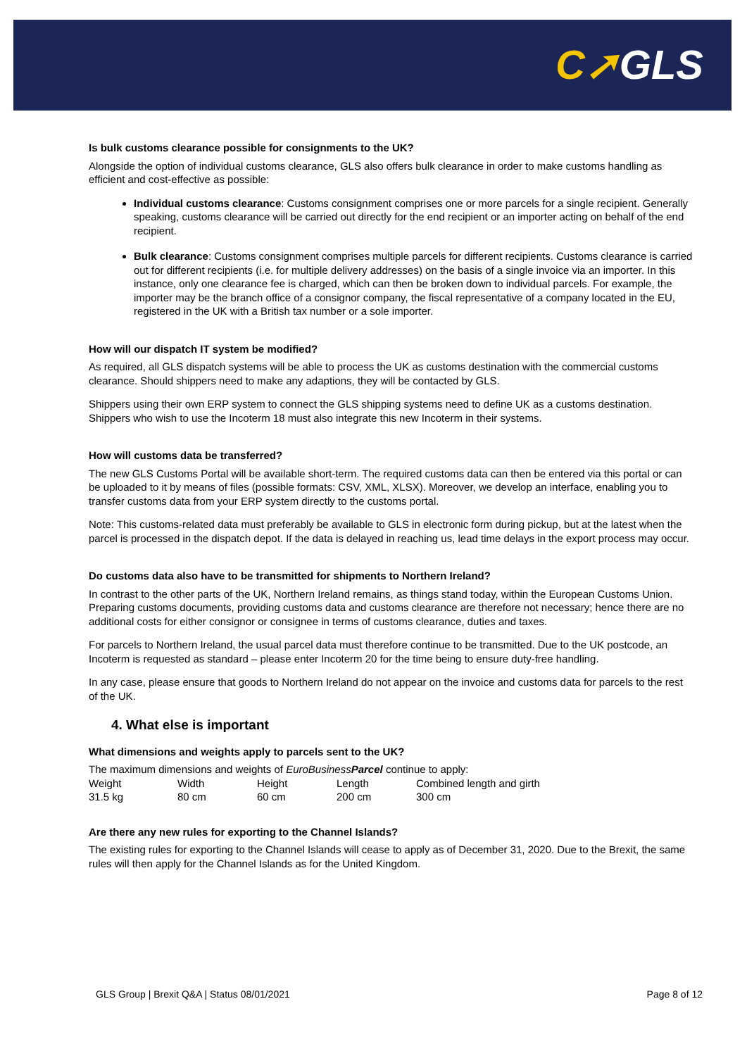C➚GLS
Is bulk customs clearance possible for consignments to the UK?
Alongside the option of individual customs clearance, GLS also offers bulk clearance in order to make customs handling as efficient and cost-effective as possible:
Individual customs clearance: Customs consignment comprises one or more parcels for a single recipient. Generally speaking, customs clearance will be carried out directly for the end recipient or an importer acting on behalf of the end recipient.
Bulk clearance: Customs consignment comprises multiple parcels for different recipients. Customs clearance is carried out for different recipients (i.e. for multiple delivery addresses) on the basis of a single invoice via an importer. In this instance, only one clearance fee is charged, which can then be broken down to individual parcels. For example, the importer may be the branch office of a consignor company, the fiscal representative of a company located in the EU, registered in the UK with a British tax number or a sole importer.
How will our dispatch IT system be modified?
As required, all GLS dispatch systems will be able to process the UK as customs destination with the commercial customs clearance. Should shippers need to make any adaptions, they will be contacted by GLS.
Shippers using their own ERP system to connect the GLS shipping systems need to define UK as a customs destination. Shippers who wish to use the Incoterm 18 must also integrate this new Incoterm in their systems.
How will customs data be transferred?
The new GLS Customs Portal will be available short-term. The required customs data can then be entered via this portal or can be uploaded to it by means of files (possible formats: CSV, XML, XLSX). Moreover, we develop an interface, enabling you to transfer customs data from your ERP system directly to the customs portal.
Note: This customs-related data must preferably be available to GLS in electronic form during pickup, but at the latest when the parcel is processed in the dispatch depot. If the data is delayed in reaching us, lead time delays in the export process may occur.
Do customs data also have to be transmitted for shipments to Northern Ireland?
In contrast to the other parts of the UK, Northern Ireland remains, as things stand today, within the European Customs Union. Preparing customs documents, providing customs data and customs clearance are therefore not necessary; hence there are no additional costs for either consignor or consignee in terms of customs clearance, duties and taxes.
For parcels to Northern Ireland, the usual parcel data must therefore continue to be transmitted. Due to the UK postcode, an Incoterm is requested as standard – please enter Incoterm 20 for the time being to ensure duty-free handling.
In any case, please ensure that goods to Northern Ireland do not appear on the invoice and customs data for parcels to the rest of the UK.
4. What else is important
What dimensions and weights apply to parcels sent to the UK?
The maximum dimensions and weights of EuroBusinessParcel continue to apply:
| Weight | Width | Height | Length | Combined length and girth |
| 31.5 kg | 80 cm | 60 cm | 200 cm | 300 cm |
Are there any new rules for exporting to the Channel Islands?
The existing rules for exporting to the Channel Islands will cease to apply as of December 31, 2020. Due to the Brexit, the same rules will then apply for the Channel Islands as for the United Kingdom.
GLS Group | Brexit Q&A | Status 08/01/2021 Page 8 of 12